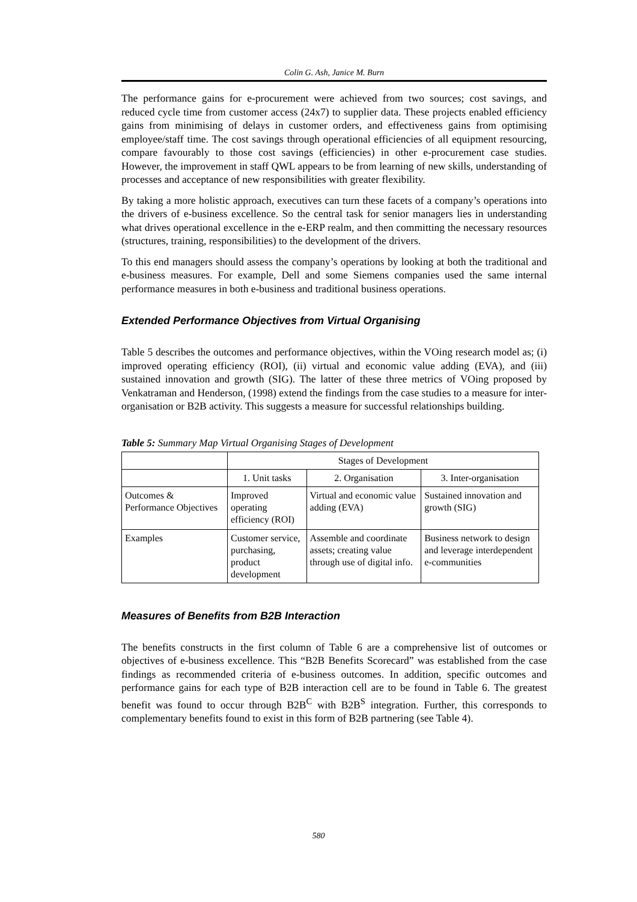Colin G. Ash, Janice M. Burn
The performance gains for e-procurement were achieved from two sources; cost savings, and reduced cycle time from customer access (24x7) to supplier data. These projects enabled efficiency gains from minimising of delays in customer orders, and effectiveness gains from optimising employee/staff time. The cost savings through operational efficiencies of all equipment resourcing, compare favourably to those cost savings (efficiencies) in other e-procurement case studies. However, the improvement in staff QWL appears to be from learning of new skills, understanding of processes and acceptance of new responsibilities with greater flexibility.
By taking a more holistic approach, executives can turn these facets of a company’s operations into the drivers of e-business excellence. So the central task for senior managers lies in understanding what drives operational excellence in the e-ERP realm, and then committing the necessary resources (structures, training, responsibilities) to the development of the drivers.
To this end managers should assess the company’s operations by looking at both the traditional and e-business measures. For example, Dell and some Siemens companies used the same internal performance measures in both e-business and traditional business operations.
Extended Performance Objectives from Virtual Organising
Table 5 describes the outcomes and performance objectives, within the VOing research model as; (i) improved operating efficiency (ROI), (ii) virtual and economic value adding (EVA), and (iii) sustained innovation and growth (SIG). The latter of these three metrics of VOing proposed by Venkatraman and Henderson, (1998) extend the findings from the case studies to a measure for inter-organisation or B2B activity. This suggests a measure for successful relationships building.
Table 5: Summary Map Virtual Organising Stages of Development
| | Stages of Development | | |
| | 1. Unit tasks | 2. Organisation | 3. Inter-organisation |
| Outcomes & Performance Objectives | Improved operating efficiency (ROI) | Virtual and economic value adding (EVA) | Sustained innovation and growth (SIG) |
| Examples | Customer service, purchasing, product development | Assemble and coordinate assets; creating value through use of digital info. | Business network to design and leverage interdependent e-communities |
Measures of Benefits from B2B Interaction
The benefits constructs in the first column of Table 6 are a comprehensive list of outcomes or objectives of e-business excellence. This “B2B Benefits Scorecard” was established from the case findings as recommended criteria of e-business outcomes. In addition, specific outcomes and performance gains for each type of B2B interaction cell are to be found in Table 6. The greatest benefit was found to occur through B2B<sup>C</sup> with B2B<sup>S</sup> integration. Further, this corresponds to complementary benefits found to exist in this form of B2B partnering (see Table 4).
580